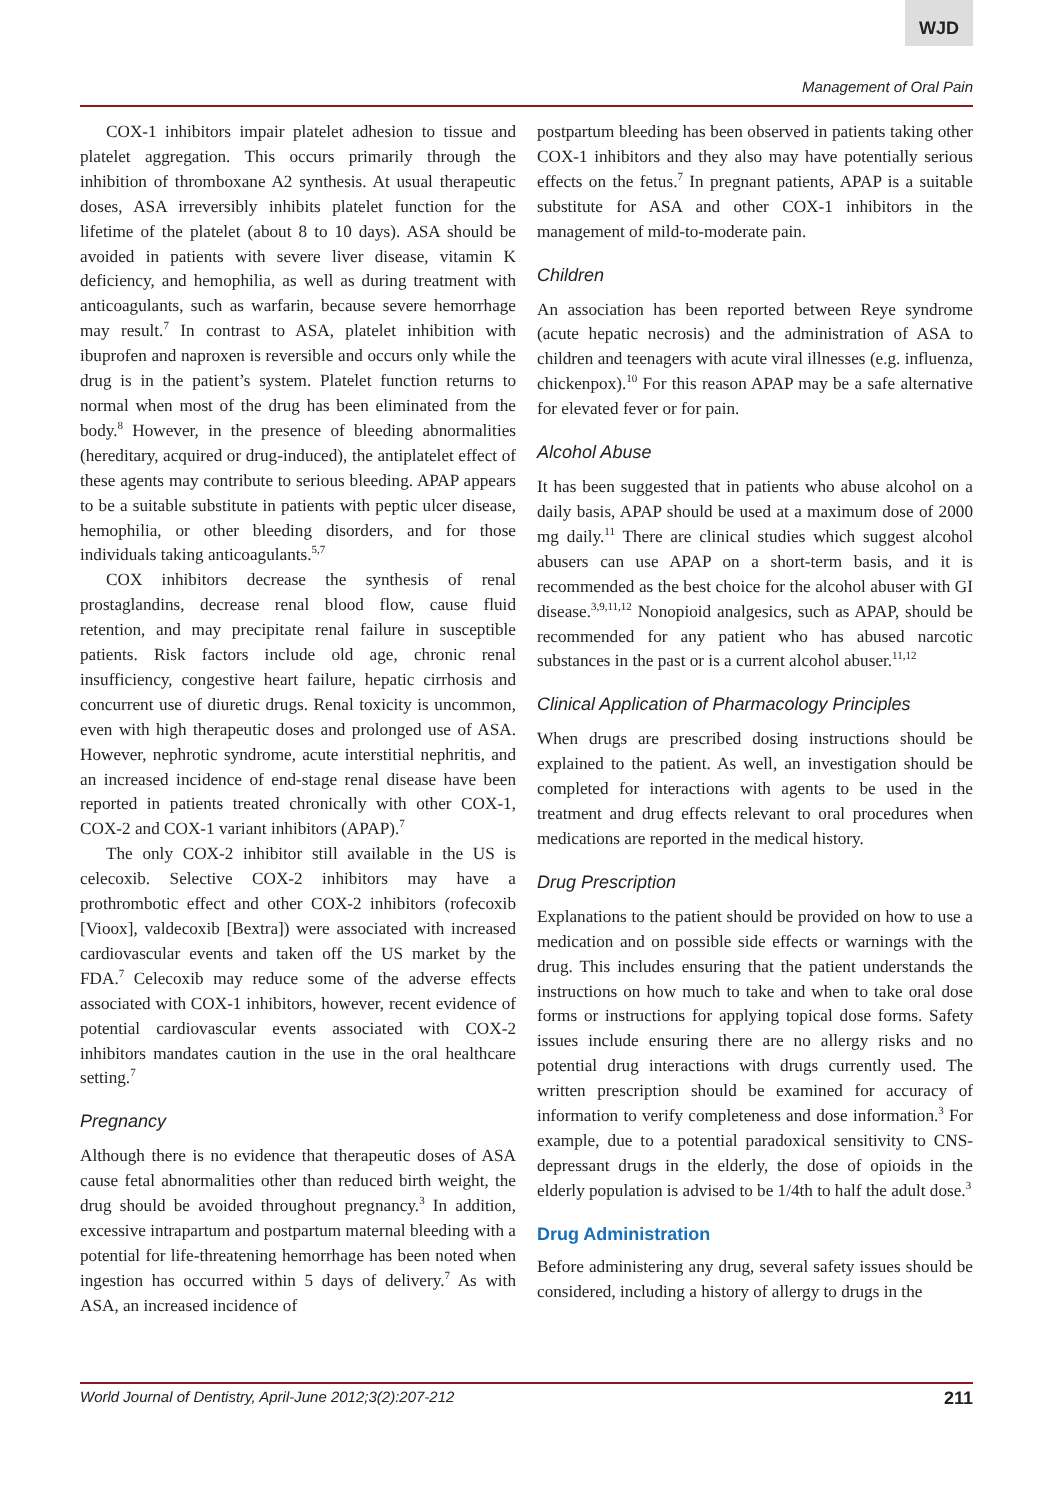WJD
Management of Oral Pain
COX-1 inhibitors impair platelet adhesion to tissue and platelet aggregation. This occurs primarily through the inhibition of thromboxane A2 synthesis. At usual therapeutic doses, ASA irreversibly inhibits platelet function for the lifetime of the platelet (about 8 to 10 days). ASA should be avoided in patients with severe liver disease, vitamin K deficiency, and hemophilia, as well as during treatment with anticoagulants, such as warfarin, because severe hemorrhage may result.<sup>7</sup> In contrast to ASA, platelet inhibition with ibuprofen and naproxen is reversible and occurs only while the drug is in the patient’s system. Platelet function returns to normal when most of the drug has been eliminated from the body.<sup>8</sup> However, in the presence of bleeding abnormalities (hereditary, acquired or drug-induced), the antiplatelet effect of these agents may contribute to serious bleeding. APAP appears to be a suitable substitute in patients with peptic ulcer disease, hemophilia, or other bleeding disorders, and for those individuals taking anticoagulants.<sup>5,7</sup>
COX inhibitors decrease the synthesis of renal prostaglandins, decrease renal blood flow, cause fluid retention, and may precipitate renal failure in susceptible patients. Risk factors include old age, chronic renal insufficiency, congestive heart failure, hepatic cirrhosis and concurrent use of diuretic drugs. Renal toxicity is uncommon, even with high therapeutic doses and prolonged use of ASA. However, nephrotic syndrome, acute interstitial nephritis, and an increased incidence of end-stage renal disease have been reported in patients treated chronically with other COX-1, COX-2 and COX-1 variant inhibitors (APAP).<sup>7</sup>
The only COX-2 inhibitor still available in the US is celecoxib. Selective COX-2 inhibitors may have a prothrombotic effect and other COX-2 inhibitors (rofecoxib [Vioox], valdecoxib [Bextra]) were associated with increased cardiovascular events and taken off the US market by the FDA.<sup>7</sup> Celecoxib may reduce some of the adverse effects associated with COX-1 inhibitors, however, recent evidence of potential cardiovascular events associated with COX-2 inhibitors mandates caution in the use in the oral healthcare setting.<sup>7</sup>
Pregnancy
Although there is no evidence that therapeutic doses of ASA cause fetal abnormalities other than reduced birth weight, the drug should be avoided throughout pregnancy.<sup>3</sup> In addition, excessive intrapartum and postpartum maternal bleeding with a potential for life-threatening hemorrhage has been noted when ingestion has occurred within 5 days of delivery.<sup>7</sup> As with ASA, an increased incidence of
postpartum bleeding has been observed in patients taking other COX-1 inhibitors and they also may have potentially serious effects on the fetus.<sup>7</sup> In pregnant patients, APAP is a suitable substitute for ASA and other COX-1 inhibitors in the management of mild-to-moderate pain.
Children
An association has been reported between Reye syndrome (acute hepatic necrosis) and the administration of ASA to children and teenagers with acute viral illnesses (e.g. influenza, chickenpox).<sup>10</sup> For this reason APAP may be a safe alternative for elevated fever or for pain.
Alcohol Abuse
It has been suggested that in patients who abuse alcohol on a daily basis, APAP should be used at a maximum dose of 2000 mg daily.<sup>11</sup> There are clinical studies which suggest alcohol abusers can use APAP on a short-term basis, and it is recommended as the best choice for the alcohol abuser with GI disease.<sup>3,9,11,12</sup> Nonopioid analgesics, such as APAP, should be recommended for any patient who has abused narcotic substances in the past or is a current alcohol abuser.<sup>11,12</sup>
Clinical Application of Pharmacology Principles
When drugs are prescribed dosing instructions should be explained to the patient. As well, an investigation should be completed for interactions with agents to be used in the treatment and drug effects relevant to oral procedures when medications are reported in the medical history.
Drug Prescription
Explanations to the patient should be provided on how to use a medication and on possible side effects or warnings with the drug. This includes ensuring that the patient understands the instructions on how much to take and when to take oral dose forms or instructions for applying topical dose forms. Safety issues include ensuring there are no allergy risks and no potential drug interactions with drugs currently used. The written prescription should be examined for accuracy of information to verify completeness and dose information.<sup>3</sup> For example, due to a potential paradoxical sensitivity to CNS-depressant drugs in the elderly, the dose of opioids in the elderly population is advised to be 1/4th to half the adult dose.<sup>3</sup>
Drug Administration
Before administering any drug, several safety issues should be considered, including a history of allergy to drugs in the
World Journal of Dentistry, April-June 2012;3(2):207-212 211